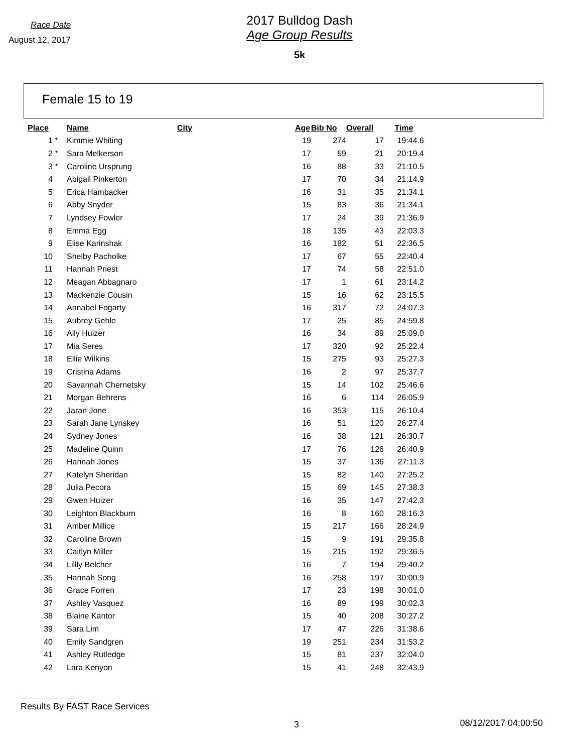Race Date
August 12, 2017
2017 Bulldog Dash
Age Group Results
5k
Female 15 to 19
| Place | | Name | City | Age | Bib No | Overall | Time |
| --- | --- | --- | --- | --- | --- | --- | --- |
| 1 | * | Kimmie Whiting | | 19 | 274 | 17 | 19:44.6 |
| 2 | * | Sara Melkerson | | 17 | 59 | 21 | 20:19.4 |
| 3 | * | Caroline Ursprung | | 16 | 88 | 33 | 21:10.5 |
| 4 | | Abigail Pinkerton | | 17 | 70 | 34 | 21:14.9 |
| 5 | | Erica Hambacker | | 16 | 31 | 35 | 21:34.1 |
| 6 | | Abby Snyder | | 15 | 83 | 36 | 21:34.1 |
| 7 | | Lyndsey Fowler | | 17 | 24 | 39 | 21:36.9 |
| 8 | | Emma Egg | | 18 | 135 | 43 | 22:03.3 |
| 9 | | Elise Karinshak | | 16 | 182 | 51 | 22:36.5 |
| 10 | | Shelby Pacholke | | 17 | 67 | 55 | 22:40.4 |
| 11 | | Hannah Priest | | 17 | 74 | 58 | 22:51.0 |
| 12 | | Meagan Abbagnaro | | 17 | 1 | 61 | 23:14.2 |
| 13 | | Mackenzie Cousin | | 15 | 16 | 62 | 23:15.5 |
| 14 | | Annabel Fogarty | | 16 | 317 | 72 | 24:07.3 |
| 15 | | Aubrey Gehle | | 17 | 25 | 85 | 24:59.8 |
| 16 | | Ally Huizer | | 16 | 34 | 89 | 25:09.0 |
| 17 | | Mia Seres | | 17 | 320 | 92 | 25:22.4 |
| 18 | | Ellie Wilkins | | 15 | 275 | 93 | 25:27.3 |
| 19 | | Cristina Adams | | 16 | 2 | 97 | 25:37.7 |
| 20 | | Savannah Chernetsky | | 15 | 14 | 102 | 25:46.6 |
| 21 | | Morgan Behrens | | 16 | 6 | 114 | 26:05.9 |
| 22 | | Jaran Jone | | 16 | 353 | 115 | 26:10.4 |
| 23 | | Sarah Jane Lynskey | | 16 | 51 | 120 | 26:27.4 |
| 24 | | Sydney Jones | | 16 | 38 | 121 | 26:30.7 |
| 25 | | Madeline Quinn | | 17 | 76 | 126 | 26:40.9 |
| 26 | | Hannah Jones | | 15 | 37 | 136 | 27:11.3 |
| 27 | | Katelyn Sheridan | | 15 | 82 | 140 | 27:25.2 |
| 28 | | Julia Pecora | | 15 | 69 | 145 | 27:38.3 |
| 29 | | Gwen Huizer | | 16 | 35 | 147 | 27:42.3 |
| 30 | | Leighton Blackburn | | 16 | 8 | 160 | 28:16.3 |
| 31 | | Amber Millice | | 15 | 217 | 166 | 28:24.9 |
| 32 | | Caroline Brown | | 15 | 9 | 191 | 29:35.8 |
| 33 | | Caitlyn Miller | | 15 | 215 | 192 | 29:36.5 |
| 34 | | Lillly Belcher | | 16 | 7 | 194 | 29:40.2 |
| 35 | | Hannah Song | | 16 | 258 | 197 | 30:00.9 |
| 36 | | Grace Forren | | 17 | 23 | 198 | 30:01.0 |
| 37 | | Ashley Vasquez | | 16 | 89 | 199 | 30:02.3 |
| 38 | | Blaine Kantor | | 15 | 40 | 208 | 30:27.2 |
| 39 | | Sara Lim | | 17 | 47 | 226 | 31:38.6 |
| 40 | | Emily Sandgren | | 19 | 251 | 234 | 31:53.2 |
| 41 | | Ashley Rutledge | | 15 | 81 | 237 | 32:04.0 |
| 42 | | Lara Kenyon | | 15 | 41 | 248 | 32:43.9 |
Results By FAST Race Services
3 08/12/2017 04:00:50